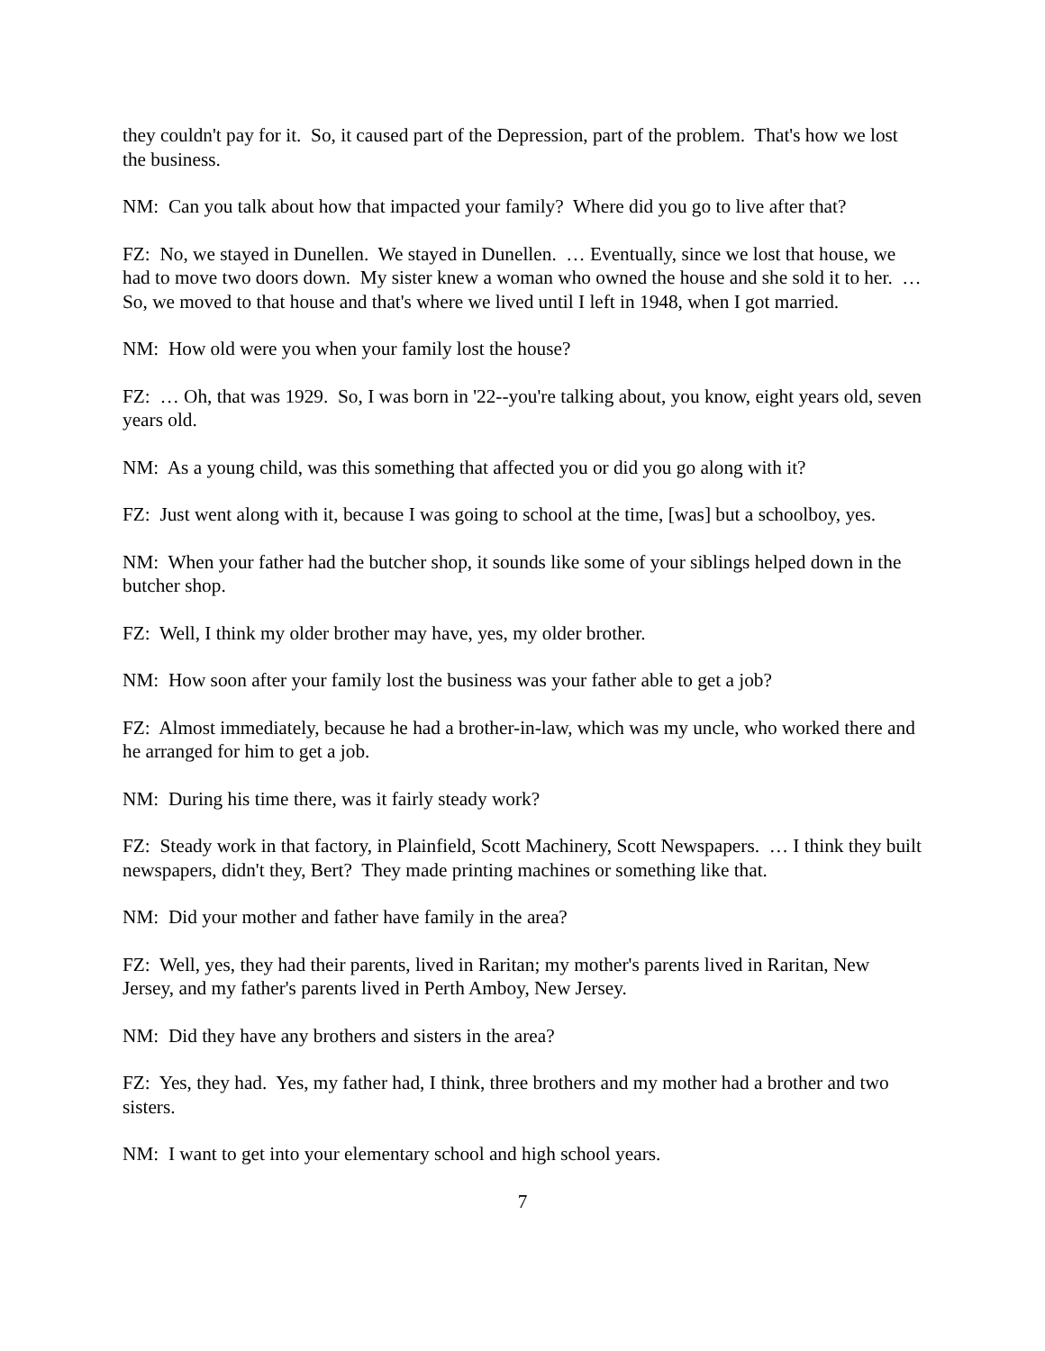they couldn't pay for it. So, it caused part of the Depression, part of the problem. That's how we lost the business.
NM: Can you talk about how that impacted your family? Where did you go to live after that?
FZ: No, we stayed in Dunellen. We stayed in Dunellen. … Eventually, since we lost that house, we had to move two doors down. My sister knew a woman who owned the house and she sold it to her. … So, we moved to that house and that's where we lived until I left in 1948, when I got married.
NM: How old were you when your family lost the house?
FZ: … Oh, that was 1929. So, I was born in '22--you're talking about, you know, eight years old, seven years old.
NM: As a young child, was this something that affected you or did you go along with it?
FZ: Just went along with it, because I was going to school at the time, [was] but a schoolboy, yes.
NM: When your father had the butcher shop, it sounds like some of your siblings helped down in the butcher shop.
FZ: Well, I think my older brother may have, yes, my older brother.
NM: How soon after your family lost the business was your father able to get a job?
FZ: Almost immediately, because he had a brother-in-law, which was my uncle, who worked there and he arranged for him to get a job.
NM: During his time there, was it fairly steady work?
FZ: Steady work in that factory, in Plainfield, Scott Machinery, Scott Newspapers. … I think they built newspapers, didn't they, Bert? They made printing machines or something like that.
NM: Did your mother and father have family in the area?
FZ: Well, yes, they had their parents, lived in Raritan; my mother's parents lived in Raritan, New Jersey, and my father's parents lived in Perth Amboy, New Jersey.
NM: Did they have any brothers and sisters in the area?
FZ: Yes, they had. Yes, my father had, I think, three brothers and my mother had a brother and two sisters.
NM: I want to get into your elementary school and high school years.
7